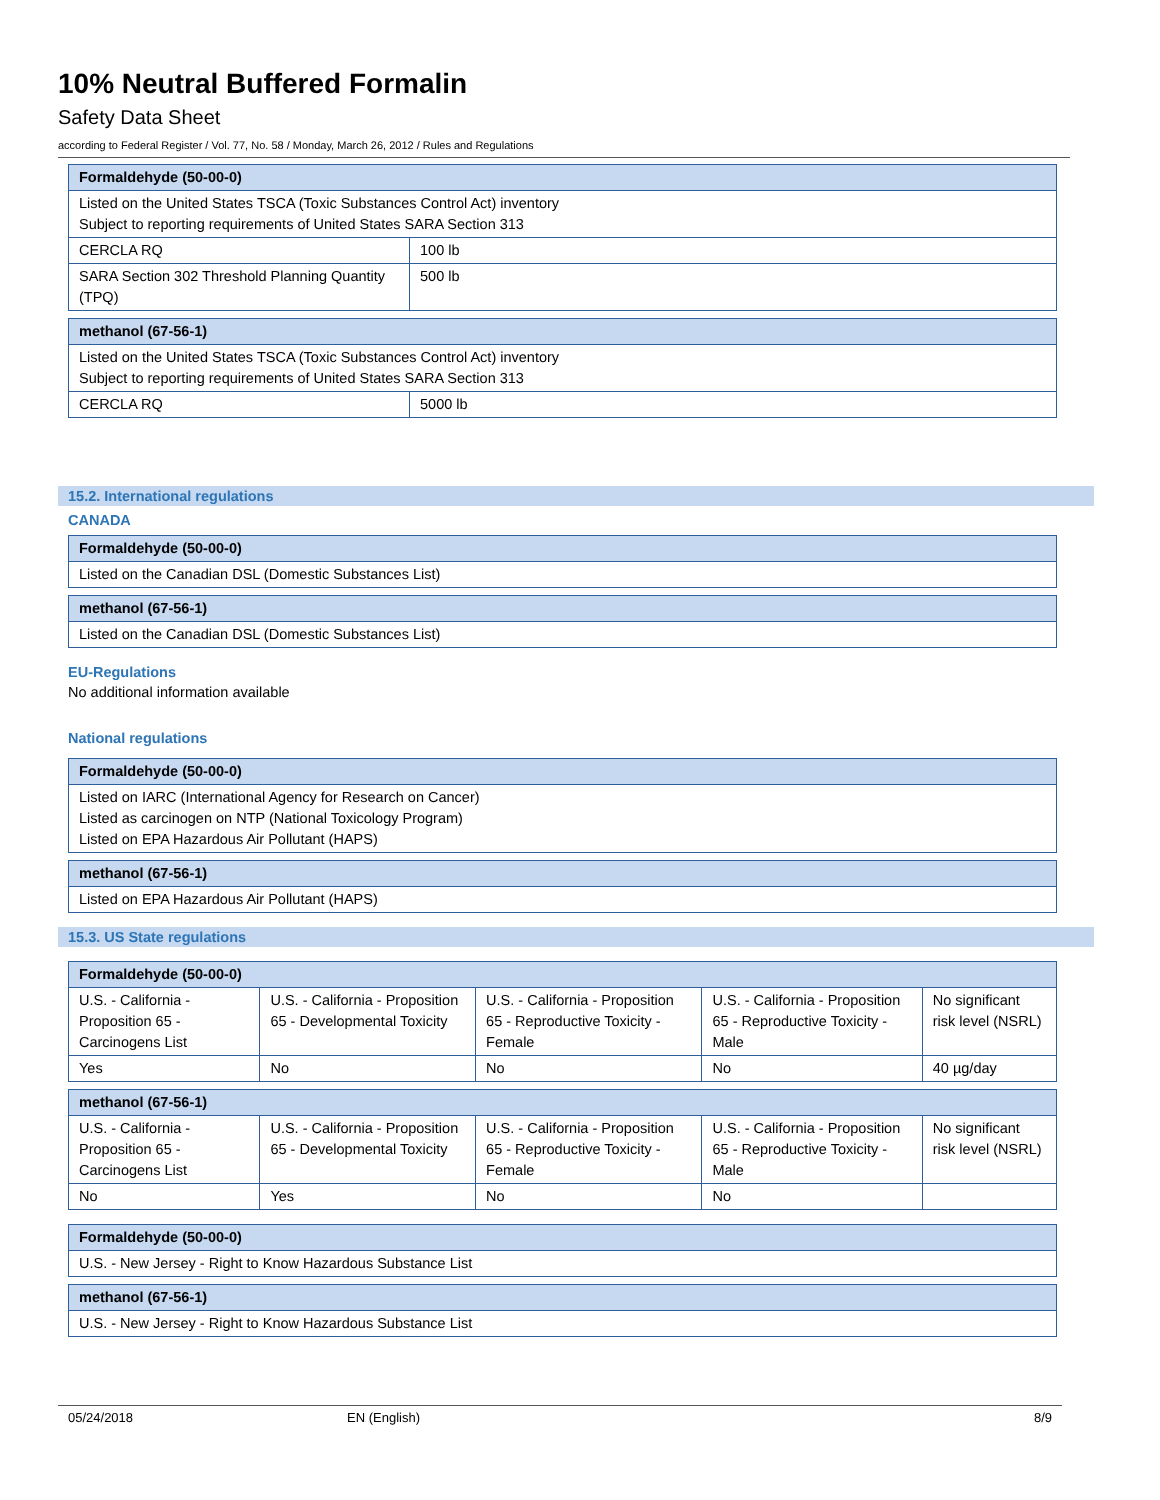10% Neutral Buffered Formalin
Safety Data Sheet
according to Federal Register / Vol. 77, No. 58 / Monday, March 26, 2012 / Rules and Regulations
| Formaldehyde (50-00-0) | |
| --- | --- |
| Listed on the United States TSCA (Toxic Substances Control Act) inventory Subject to reporting requirements of United States SARA Section 313 | |
| CERCLA RQ | 100 lb |
| SARA Section 302 Threshold Planning Quantity (TPQ) | 500 lb |
| methanol (67-56-1) | |
| --- | --- |
| Listed on the United States TSCA (Toxic Substances Control Act) inventory Subject to reporting requirements of United States SARA Section 313 | |
| CERCLA RQ | 5000 lb |
15.2. International regulations
CANADA
| Formaldehyde (50-00-0) |
| --- |
| Listed on the Canadian DSL (Domestic Substances List) |
| methanol (67-56-1) |
| --- |
| Listed on the Canadian DSL (Domestic Substances List) |
EU-Regulations
No additional information available
National regulations
| Formaldehyde (50-00-0) |
| --- |
| Listed on IARC (International Agency for Research on Cancer) Listed as carcinogen on NTP (National Toxicology Program) Listed on EPA Hazardous Air Pollutant (HAPS) |
| methanol (67-56-1) |
| --- |
| Listed on EPA Hazardous Air Pollutant (HAPS) |
15.3. US State regulations
| Formaldehyde (50-00-0) | | | | |
| --- | --- | --- | --- | --- |
| U.S. - California - Proposition 65 - Carcinogens List | U.S. - California - Proposition 65 - Developmental Toxicity | U.S. - California - Proposition 65 - Reproductive Toxicity - Female | U.S. - California - Proposition 65 - Reproductive Toxicity - Male | No significant risk level (NSRL) |
| Yes | No | No | No | 40 µg/day |
| methanol (67-56-1) | | | | |
| --- | --- | --- | --- | --- |
| U.S. - California - Proposition 65 - Carcinogens List | U.S. - California - Proposition 65 - Developmental Toxicity | U.S. - California - Proposition 65 - Reproductive Toxicity - Female | U.S. - California - Proposition 65 - Reproductive Toxicity - Male | No significant risk level (NSRL) |
| No | Yes | No | No | |
| Formaldehyde (50-00-0) |
| --- |
| U.S. - New Jersey - Right to Know Hazardous Substance List |
| methanol (67-56-1) |
| --- |
| U.S. - New Jersey - Right to Know Hazardous Substance List |
05/24/2018 EN (English) 8/9